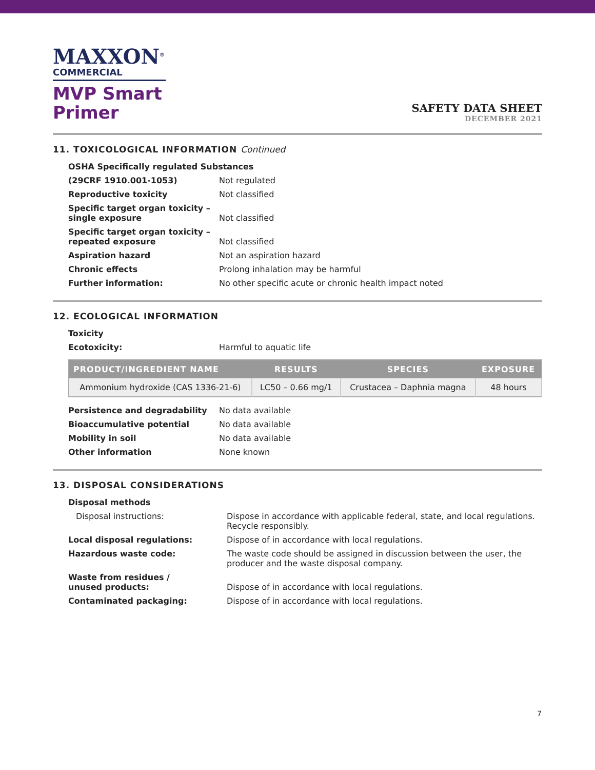MAXXON<sup>®</sup>
COMMERCIAL
MVP Smart
Primer
SAFETY DATA SHEET
DECEMBER 2021
11. TOXICOLOGICAL INFORMATION Continued
| OSHA Specifically regulated Substances | |
| (29CRF 1910.001-1053) | Not regulated |
| Reproductive toxicity | Not classified |
| Specific target organ toxicity – single exposure | Not classified |
| Specific target organ toxicity – repeated exposure | Not classified |
| Aspiration hazard | Not an aspiration hazard |
| Chronic effects | Prolong inhalation may be harmful |
| Further information: | No other specific acute or chronic health impact noted |
12. ECOLOGICAL INFORMATION
| Toxicity | |
| Ecotoxicity: | Harmful to aquatic life |
| PRODUCT/INGREDIENT NAME | RESULTS | SPECIES | EXPOSURE |
| --- | --- | --- | --- |
| Ammonium hydroxide (CAS 1336-21-6) | LC50 – 0.66 mg/1 | Crustacea – Daphnia magna | 48 hours |
| Persistence and degradability | No data available |
| Bioaccumulative potential | No data available |
| Mobility in soil | No data available |
| Other information | None known |
13. DISPOSAL CONSIDERATIONS
| Disposal methods | |
| Disposal instructions: | Dispose in accordance with applicable federal, state, and local regulations. Recycle responsibly. |
| Local disposal regulations: | Dispose of in accordance with local regulations. |
| Hazardous waste code: | The waste code should be assigned in discussion between the user, the producer and the waste disposal company. |
| Waste from residues / unused products: | Dispose of in accordance with local regulations. |
| Contaminated packaging: | Dispose of in accordance with local regulations. |
7